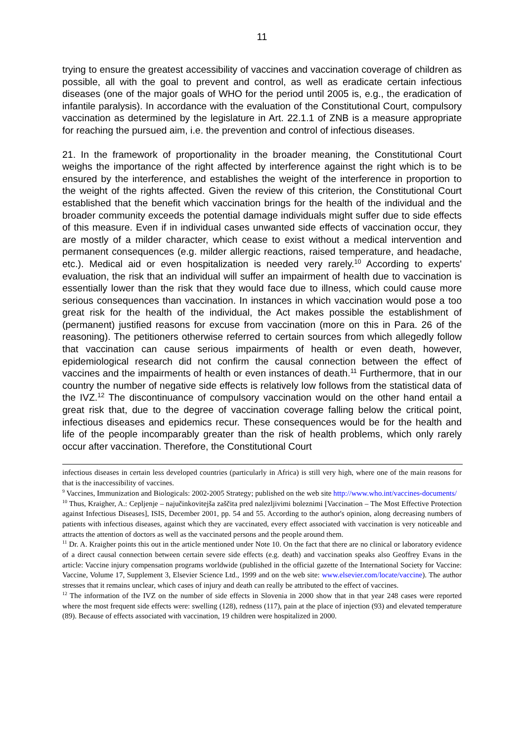11
trying to ensure the greatest accessibility of vaccines and vaccination coverage of children as possible, all with the goal to prevent and control, as well as eradicate certain infectious diseases (one of the major goals of WHO for the period until 2005 is, e.g., the eradication of infantile paralysis). In accordance with the evaluation of the Constitutional Court, compulsory vaccination as determined by the legislature in Art. 22.1.1 of ZNB is a measure appropriate for reaching the pursued aim, i.e. the prevention and control of infectious diseases.
21. In the framework of proportionality in the broader meaning, the Constitutional Court weighs the importance of the right affected by interference against the right which is to be ensured by the interference, and establishes the weight of the interference in proportion to the weight of the rights affected. Given the review of this criterion, the Constitutional Court established that the benefit which vaccination brings for the health of the individual and the broader community exceeds the potential damage individuals might suffer due to side effects of this measure. Even if in individual cases unwanted side effects of vaccination occur, they are mostly of a milder character, which cease to exist without a medical intervention and permanent consequences (e.g. milder allergic reactions, raised temperature, and headache, etc.). Medical aid or even hospitalization is needed very rarely.<sup>10</sup> According to experts' evaluation, the risk that an individual will suffer an impairment of health due to vaccination is essentially lower than the risk that they would face due to illness, which could cause more serious consequences than vaccination. In instances in which vaccination would pose a too great risk for the health of the individual, the Act makes possible the establishment of (permanent) justified reasons for excuse from vaccination (more on this in Para. 26 of the reasoning). The petitioners otherwise referred to certain sources from which allegedly follow that vaccination can cause serious impairments of health or even death, however, epidemiological research did not confirm the causal connection between the effect of vaccines and the impairments of health or even instances of death.<sup>11</sup> Furthermore, that in our country the number of negative side effects is relatively low follows from the statistical data of the IVZ.<sup>12</sup> The discontinuance of compulsory vaccination would on the other hand entail a great risk that, due to the degree of vaccination coverage falling below the critical point, infectious diseases and epidemics recur. These consequences would be for the health and life of the people incomparably greater than the risk of health problems, which only rarely occur after vaccination. Therefore, the Constitutional Court
infectious diseases in certain less developed countries (particularly in Africa) is still very high, where one of the main reasons for that is the inaccessibility of vaccines.
<sup>9</sup> Vaccines, Immunization and Biologicals: 2002-2005 Strategy; published on the web site http://www.who.int/vaccines-documents/
<sup>10</sup> Thus, Kraigher, A.: Cepljenje – najučinkovitejša zaščita pred nalezljivimi boleznimi [Vaccination – The Most Effective Protection against Infectious Diseases], ISIS, December 2001, pp. 54 and 55. According to the author's opinion, along decreasing numbers of patients with infectious diseases, against which they are vaccinated, every effect associated with vaccination is very noticeable and attracts the attention of doctors as well as the vaccinated persons and the people around them.
<sup>11</sup> Dr. A. Kraigher points this out in the article mentioned under Note 10. On the fact that there are no clinical or laboratory evidence of a direct causal connection between certain severe side effects (e.g. death) and vaccination speaks also Geoffrey Evans in the article: Vaccine injury compensation programs worldwide (published in the official gazette of the International Society for Vaccine: Vaccine, Volume 17, Supplement 3, Elsevier Science Ltd., 1999 and on the web site: www.elsevier.com/locate/vaccine). The author stresses that it remains unclear, which cases of injury and death can really be attributed to the effect of vaccines.
<sup>12</sup> The information of the IVZ on the number of side effects in Slovenia in 2000 show that in that year 248 cases were reported where the most frequent side effects were: swelling (128), redness (117), pain at the place of injection (93) and elevated temperature (89). Because of effects associated with vaccination, 19 children were hospitalized in 2000.